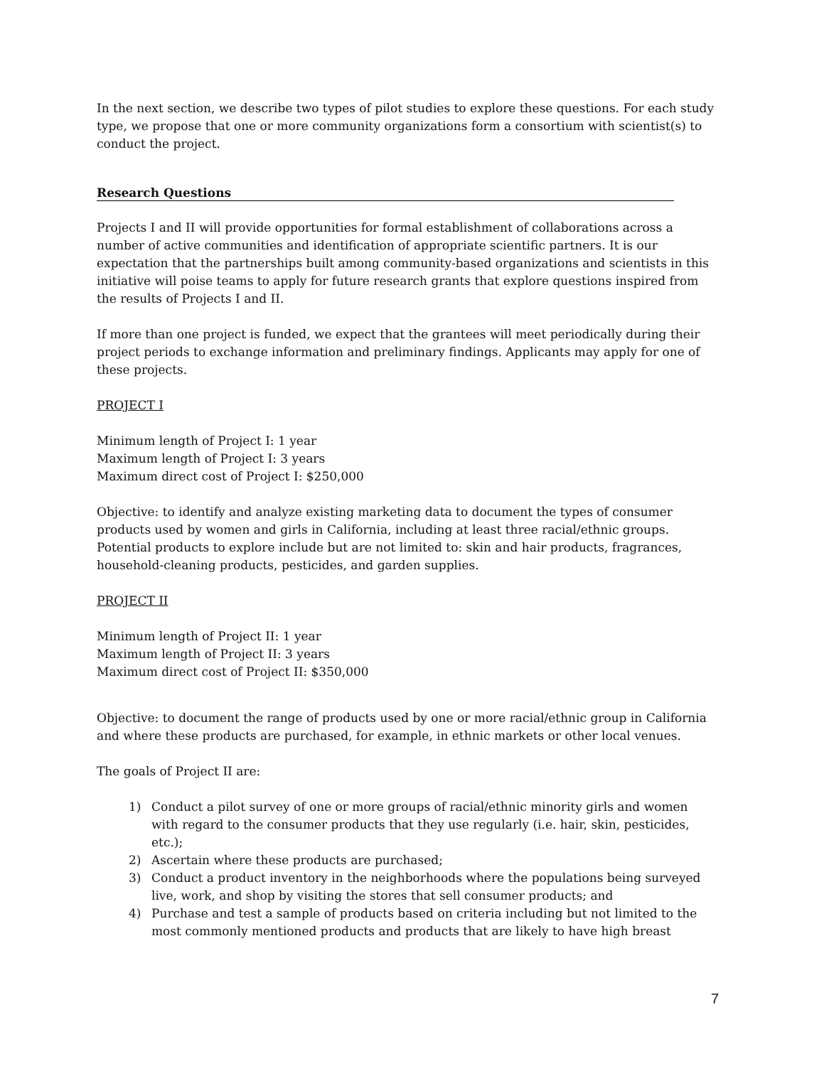In the next section, we describe two types of pilot studies to explore these questions. For each study type, we propose that one or more community organizations form a consortium with scientist(s) to conduct the project.
Research Questions
Projects I and II will provide opportunities for formal establishment of collaborations across a number of active communities and identification of appropriate scientific partners. It is our expectation that the partnerships built among community-based organizations and scientists in this initiative will poise teams to apply for future research grants that explore questions inspired from the results of Projects I and II.
If more than one project is funded, we expect that the grantees will meet periodically during their project periods to exchange information and preliminary findings. Applicants may apply for one of these projects.
PROJECT I
Minimum length of Project I: 1 year
Maximum length of Project I: 3 years
Maximum direct cost of Project I: $250,000
Objective: to identify and analyze existing marketing data to document the types of consumer products used by women and girls in California, including at least three racial/ethnic groups. Potential products to explore include but are not limited to: skin and hair products, fragrances, household-cleaning products, pesticides, and garden supplies.
PROJECT II
Minimum length of Project II: 1 year
Maximum length of Project II: 3 years
Maximum direct cost of Project II: $350,000
Objective: to document the range of products used by one or more racial/ethnic group in California and where these products are purchased, for example, in ethnic markets or other local venues.
The goals of Project II are:
1) Conduct a pilot survey of one or more groups of racial/ethnic minority girls and women with regard to the consumer products that they use regularly (i.e. hair, skin, pesticides, etc.);
2) Ascertain where these products are purchased;
3) Conduct a product inventory in the neighborhoods where the populations being surveyed live, work, and shop by visiting the stores that sell consumer products; and
4) Purchase and test a sample of products based on criteria including but not limited to the most commonly mentioned products and products that are likely to have high breast
7